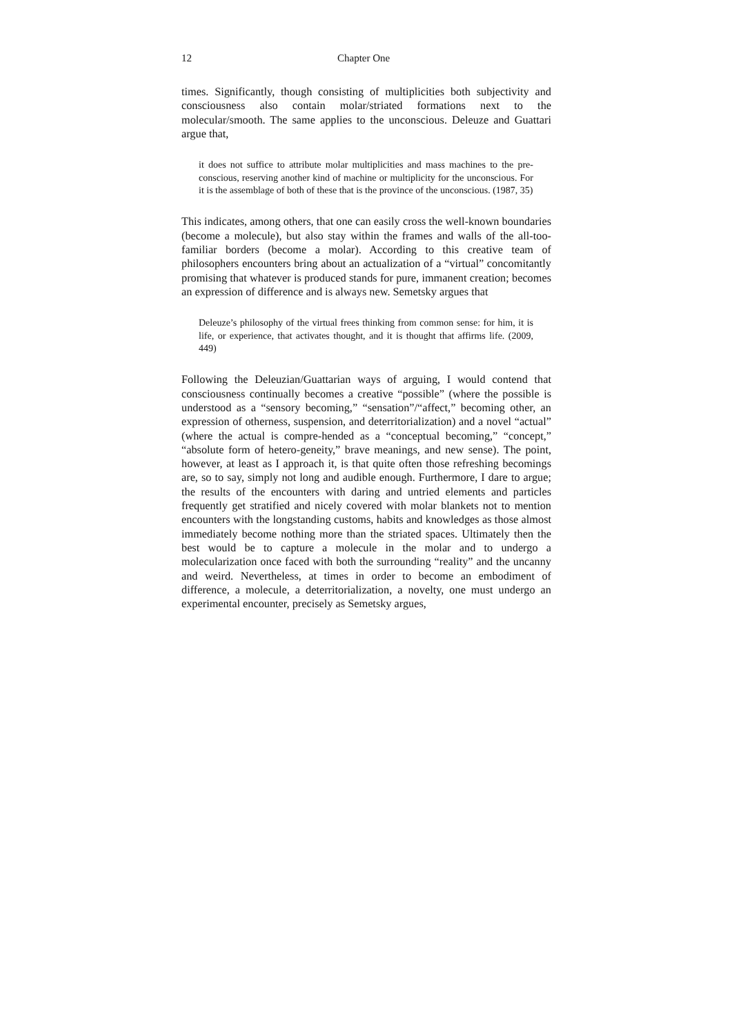12 Chapter One
times. Significantly, though consisting of multiplicities both subjectivity and consciousness also contain molar/striated formations next to the molecular/smooth. The same applies to the unconscious. Deleuze and Guattari argue that,
it does not suffice to attribute molar multiplicities and mass machines to the pre-conscious, reserving another kind of machine or multiplicity for the unconscious. For it is the assemblage of both of these that is the province of the unconscious. (1987, 35)
This indicates, among others, that one can easily cross the well-known boundaries (become a molecule), but also stay within the frames and walls of the all-too-familiar borders (become a molar). According to this creative team of philosophers encounters bring about an actualization of a “virtual” concomitantly promising that whatever is produced stands for pure, immanent creation; becomes an expression of difference and is always new. Semetsky argues that
Deleuze’s philosophy of the virtual frees thinking from common sense: for him, it is life, or experience, that activates thought, and it is thought that affirms life. (2009, 449)
Following the Deleuzian/Guattarian ways of arguing, I would contend that consciousness continually becomes a creative “possible” (where the possible is understood as a “sensory becoming,” “sensation”/“affect,” becoming other, an expression of otherness, suspension, and deterritorialization) and a novel “actual” (where the actual is compre-hended as a “conceptual becoming,” “concept,” “absolute form of hetero-geneity,” brave meanings, and new sense). The point, however, at least as I approach it, is that quite often those refreshing becomings are, so to say, simply not long and audible enough. Furthermore, I dare to argue; the results of the encounters with daring and untried elements and particles frequently get stratified and nicely covered with molar blankets not to mention encounters with the longstanding customs, habits and knowledges as those almost immediately become nothing more than the striated spaces. Ultimately then the best would be to capture a molecule in the molar and to undergo a molecularization once faced with both the surrounding “reality” and the uncanny and weird. Nevertheless, at times in order to become an embodiment of difference, a molecule, a deterritorialization, a novelty, one must undergo an experimental encounter, precisely as Semetsky argues,